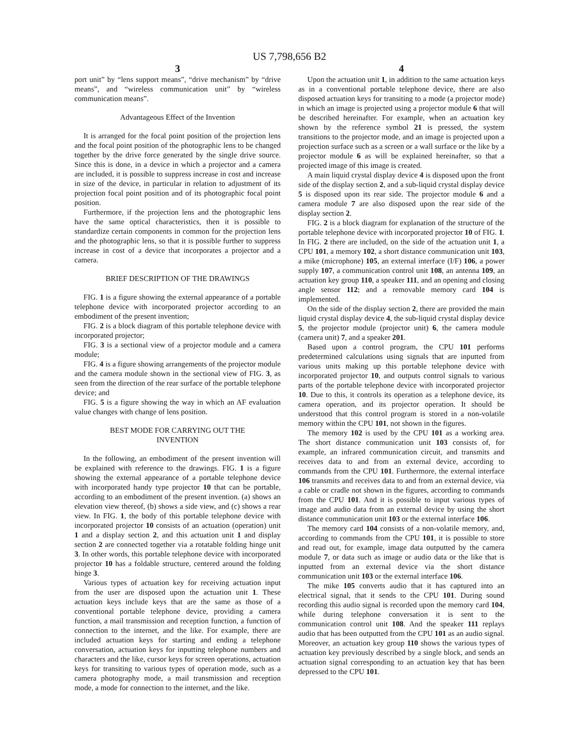US 7,798,656 B2
3
port unit” by “lens support means”, “drive mechanism” by “drive means”, and “wireless communication unit” by “wireless communication means”.
Advantageous Effect of the Invention
It is arranged for the focal point position of the projection lens and the focal point position of the photographic lens to be changed together by the drive force generated by the single drive source. Since this is done, in a device in which a projector and a camera are included, it is possible to suppress increase in cost and increase in size of the device, in particular in relation to adjustment of its projection focal point position and of its photographic focal point position.
Furthermore, if the projection lens and the photographic lens have the same optical characteristics, then it is possible to standardize certain components in common for the projection lens and the photographic lens, so that it is possible further to suppress increase in cost of a device that incorporates a projector and a camera.
BRIEF DESCRIPTION OF THE DRAWINGS
FIG. 1 is a figure showing the external appearance of a portable telephone device with incorporated projector according to an embodiment of the present invention;
FIG. 2 is a block diagram of this portable telephone device with incorporated projector;
FIG. 3 is a sectional view of a projector module and a camera module;
FIG. 4 is a figure showing arrangements of the projector module and the camera module shown in the sectional view of FIG. 3, as seen from the direction of the rear surface of the portable telephone device; and
FIG. 5 is a figure showing the way in which an AF evaluation value changes with change of lens position.
BEST MODE FOR CARRYING OUT THE
INVENTION
In the following, an embodiment of the present invention will be explained with reference to the drawings. FIG. 1 is a figure showing the external appearance of a portable telephone device with incorporated handy type projector 10 that can be portable, according to an embodiment of the present invention. (a) shows an elevation view thereof, (b) shows a side view, and (c) shows a rear view. In FIG. 1, the body of this portable telephone device with incorporated projector 10 consists of an actuation (operation) unit 1 and a display section 2, and this actuation unit 1 and display section 2 are connected together via a rotatable folding hinge unit 3. In other words, this portable telephone device with incorporated projector 10 has a foldable structure, centered around the folding hinge 3.
Various types of actuation key for receiving actuation input from the user are disposed upon the actuation unit 1. These actuation keys include keys that are the same as those of a conventional portable telephone device, providing a camera function, a mail transmission and reception function, a function of connection to the internet, and the like. For example, there are included actuation keys for starting and ending a telephone conversation, actuation keys for inputting telephone numbers and characters and the like, cursor keys for screen operations, actuation keys for transiting to various types of operation mode, such as a camera photography mode, a mail transmission and reception mode, a mode for connection to the internet, and the like.
4
Upon the actuation unit 1, in addition to the same actuation keys as in a conventional portable telephone device, there are also disposed actuation keys for transiting to a mode (a projector mode) in which an image is projected using a projector module 6 that will be described hereinafter. For example, when an actuation key shown by the reference symbol 21 is pressed, the system transitions to the projector mode, and an image is projected upon a projection surface such as a screen or a wall surface or the like by a projector module 6 as will be explained hereinafter, so that a projected image of this image is created.
A main liquid crystal display device 4 is disposed upon the front side of the display section 2, and a sub-liquid crystal display device 5 is disposed upon its rear side. The projector module 6 and a camera module 7 are also disposed upon the rear side of the display section 2.
FIG. 2 is a block diagram for explanation of the structure of the portable telephone device with incorporated projector 10 of FIG. 1. In FIG. 2 there are included, on the side of the actuation unit 1, a CPU 101, a memory 102, a short distance communication unit 103, a mike (microphone) 105, an external interface (I/F) 106, a power supply 107, a communication control unit 108, an antenna 109, an actuation key group 110, a speaker 111, and an opening and closing angle sensor 112; and a removable memory card 104 is implemented.
On the side of the display section 2, there are provided the main liquid crystal display device 4, the sub-liquid crystal display device 5, the projector module (projector unit) 6, the camera module (camera unit) 7, and a speaker 201.
Based upon a control program, the CPU 101 performs predetermined calculations using signals that are inputted from various units making up this portable telephone device with incorporated projector 10, and outputs control signals to various parts of the portable telephone device with incorporated projector 10. Due to this, it controls its operation as a telephone device, its camera operation, and its projector operation. It should be understood that this control program is stored in a non-volatile memory within the CPU 101, not shown in the figures.
The memory 102 is used by the CPU 101 as a working area. The short distance communication unit 103 consists of, for example, an infrared communication circuit, and transmits and receives data to and from an external device, according to commands from the CPU 101. Furthermore, the external interface 106 transmits and receives data to and from an external device, via a cable or cradle not shown in the figures, according to commands from the CPU 101. And it is possible to input various types of image and audio data from an external device by using the short distance communication unit 103 or the external interface 106.
The memory card 104 consists of a non-volatile memory, and, according to commands from the CPU 101, it is possible to store and read out, for example, image data outputted by the camera module 7, or data such as image or audio data or the like that is inputted from an external device via the short distance communication unit 103 or the external interface 106.
The mike 105 converts audio that it has captured into an electrical signal, that it sends to the CPU 101. During sound recording this audio signal is recorded upon the memory card 104, while during telephone conversation it is sent to the communication control unit 108. And the speaker 111 replays audio that has been outputted from the CPU 101 as an audio signal. Moreover, an actuation key group 110 shows the various types of actuation key previously described by a single block, and sends an actuation signal corresponding to an actuation key that has been depressed to the CPU 101.